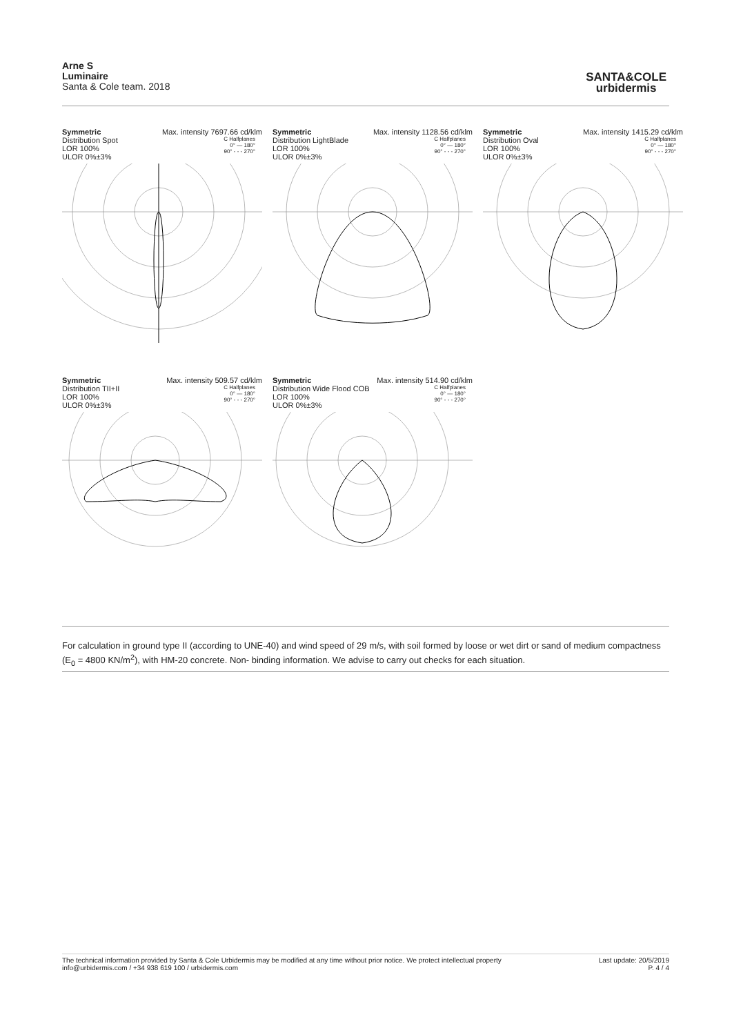Arne S
Luminaire
Santa & Cole team. 2018
SANTA&COLE
urbidermis
Symmetric
Distribution Spot
LOR 100%
ULOR 0%±3%
Max. intensity 7697.66 cd/klm
C Halfplanes
0° — 180°
90° - - - 270°
Symmetric
Distribution LightBlade
LOR 100%
ULOR 0%±3%
Max. intensity 1128.56 cd/klm
C Halfplanes
0° — 180°
90° - - - 270°
Symmetric
Distribution Oval
LOR 100%
ULOR 0%±3%
Max. intensity 1415.29 cd/klm
C Halfplanes
0° — 180°
90° - - - 270°
Symmetric
Distribution TII+II
LOR 100%
ULOR 0%±3%
Max. intensity 509.57 cd/klm
C Halfplanes
0° — 180°
90° - - - 270°
Symmetric
Distribution Wide Flood COB
LOR 100%
ULOR 0%±3%
Max. intensity 514.90 cd/klm
C Halfplanes
0° — 180°
90° - - - 270°
For calculation in ground type II (according to UNE-40) and wind speed of 29 m/s, with soil formed by loose or wet dirt or sand of medium compactness (E<sub>0</sub> = 4800 KN/m<sup>2</sup>), with HM-20 concrete. Non- binding information. We advise to carry out checks for each situation.
The technical information provided by Santa & Cole Urbidermis may be modified at any time without prior notice. We protect intellectual property
info@urbidermis.com / +34 938 619 100 / urbidermis.com
Last update: 20/5/2019
P. 4 / 4